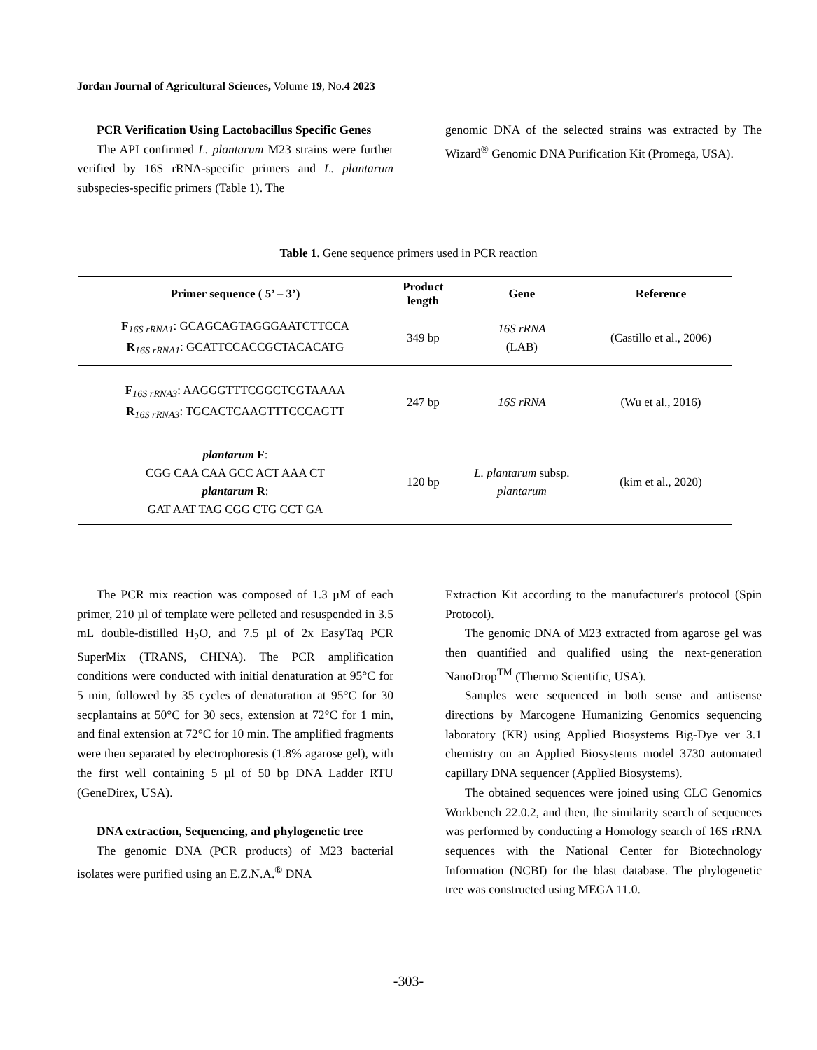Jordan Journal of Agricultural Sciences, Volume 19, No.4 2023
PCR Verification Using Lactobacillus Specific Genes
The API confirmed L. plantarum M23 strains were further verified by 16S rRNA-specific primers and L. plantarum subspecies-specific primers (Table 1). The
genomic DNA of the selected strains was extracted by The Wizard<sup>®</sup> Genomic DNA Purification Kit (Promega, USA).
Table 1. Gene sequence primers used in PCR reaction
| Primer sequence ( 5’ – 3’) | Product length | Gene | Reference |
| --- | --- | --- | --- |
| F<sub>16S rRNA1</sub>: GCAGCAGTAGGGAATCTTCCA R<sub>16S rRNA1</sub>: GCATTCCACCGCTACACATG | 349 bp | 16S rRNA (LAB) | (Castillo et al., 2006) |
| F<sub>16S rRNA3</sub>: AAGGGTTTCGGCTCGTAAAA R<sub>16S rRNA3</sub>: TGCACTCAAGTTTCCCAGTT | 247 bp | 16S rRNA | (Wu et al., 2016) |
| plantarum F : CGG CAA CAA GCC ACT AAA CT plantarum R : GAT AAT TAG CGG CTG CCT GA | 120 bp | L. plantarum subsp. plantarum | (kim et al., 2020) |
The PCR mix reaction was composed of 1.3 µM of each primer, 210 µl of template were pelleted and resuspended in 3.5 mL double-distilled H<sub>2</sub>O, and 7.5 µl of 2x EasyTaq PCR SuperMix (TRANS, CHINA). The PCR amplification conditions were conducted with initial denaturation at 95°C for 5 min, followed by 35 cycles of denaturation at 95°C for 30 secplantains at 50°C for 30 secs, extension at 72°C for 1 min, and final extension at 72°C for 10 min. The amplified fragments were then separated by electrophoresis (1.8% agarose gel), with the first well containing 5 µl of 50 bp DNA Ladder RTU (GeneDirex, USA).
DNA extraction, Sequencing, and phylogenetic tree
The genomic DNA (PCR products) of M23 bacterial isolates were purified using an E.Z.N.A.<sup>®</sup> DNA
Extraction Kit according to the manufacturer's protocol (Spin Protocol).
The genomic DNA of M23 extracted from agarose gel was then quantified and qualified using the next-generation NanoDrop<sup>TM</sup> (Thermo Scientific, USA).
Samples were sequenced in both sense and antisense directions by Marcogene Humanizing Genomics sequencing laboratory (KR) using Applied Biosystems Big-Dye ver 3.1 chemistry on an Applied Biosystems model 3730 automated capillary DNA sequencer (Applied Biosystems).
The obtained sequences were joined using CLC Genomics Workbench 22.0.2, and then, the similarity search of sequences was performed by conducting a Homology search of 16S rRNA sequences with the National Center for Biotechnology Information (NCBI) for the blast database. The phylogenetic tree was constructed using MEGA 11.0.
-303-